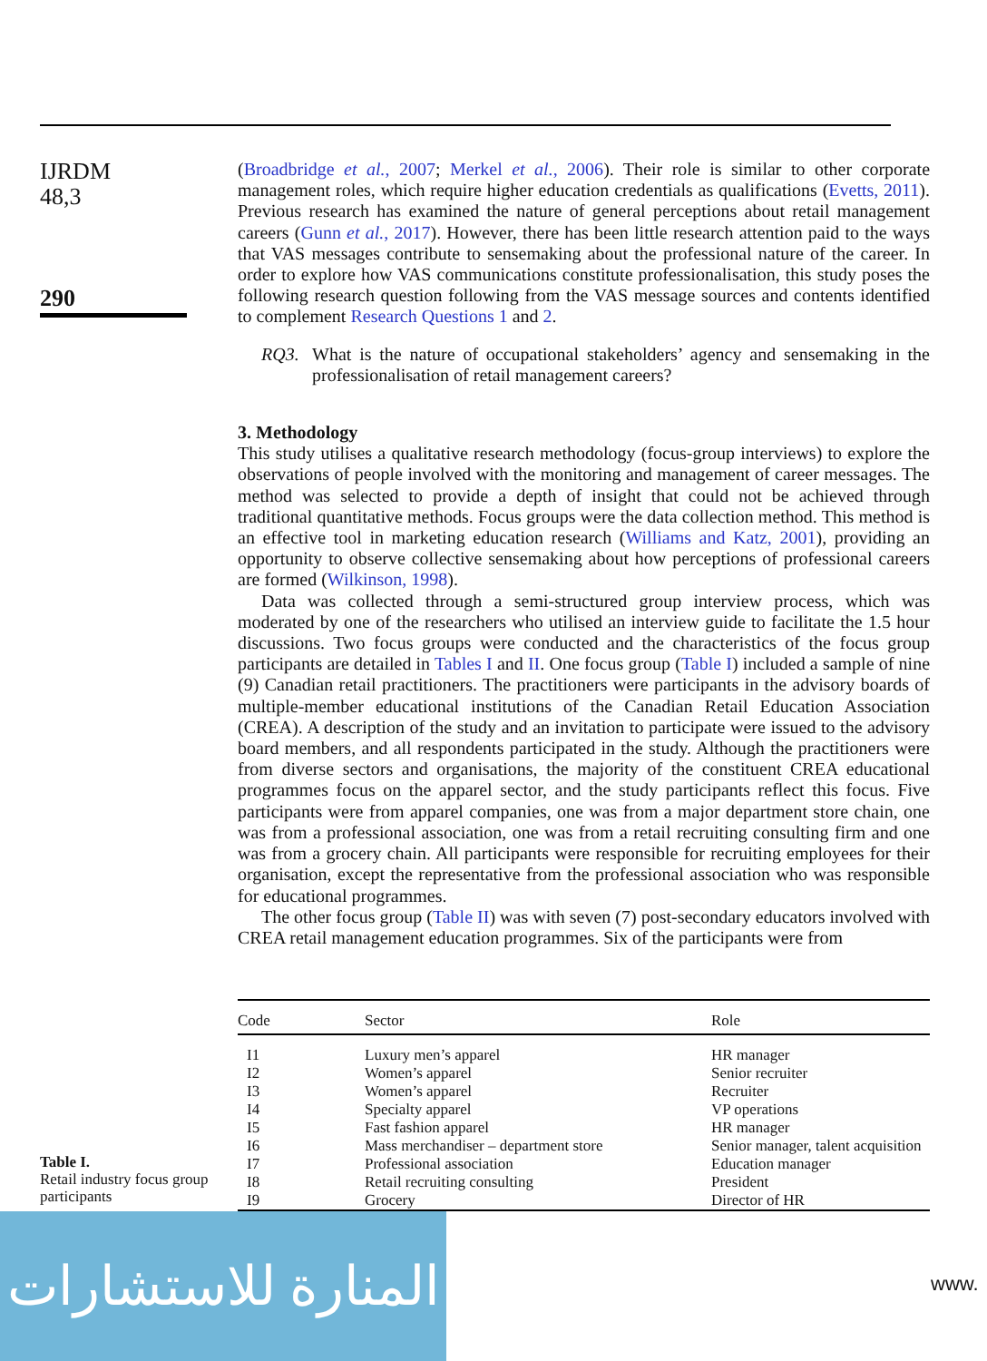IJRDM
48,3
290
(Broadbridge et al., 2007; Merkel et al., 2006). Their role is similar to other corporate management roles, which require higher education credentials as qualifications (Evetts, 2011). Previous research has examined the nature of general perceptions about retail management careers (Gunn et al., 2017). However, there has been little research attention paid to the ways that VAS messages contribute to sensemaking about the professional nature of the career. In order to explore how VAS communications constitute professionalisation, this study poses the following research question following from the VAS message sources and contents identified to complement Research Questions 1 and 2.
RQ3. What is the nature of occupational stakeholders’ agency and sensemaking in the professionalisation of retail management careers?
3. Methodology
This study utilises a qualitative research methodology (focus-group interviews) to explore the observations of people involved with the monitoring and management of career messages. The method was selected to provide a depth of insight that could not be achieved through traditional quantitative methods. Focus groups were the data collection method. This method is an effective tool in marketing education research (Williams and Katz, 2001), providing an opportunity to observe collective sensemaking about how perceptions of professional careers are formed (Wilkinson, 1998).
Data was collected through a semi-structured group interview process, which was moderated by one of the researchers who utilised an interview guide to facilitate the 1.5 hour discussions. Two focus groups were conducted and the characteristics of the focus group participants are detailed in Tables I and II. One focus group (Table I) included a sample of nine (9) Canadian retail practitioners. The practitioners were participants in the advisory boards of multiple-member educational institutions of the Canadian Retail Education Association (CREA). A description of the study and an invitation to participate were issued to the advisory board members, and all respondents participated in the study. Although the practitioners were from diverse sectors and organisations, the majority of the constituent CREA educational programmes focus on the apparel sector, and the study participants reflect this focus. Five participants were from apparel companies, one was from a major department store chain, one was from a professional association, one was from a retail recruiting consulting firm and one was from a grocery chain. All participants were responsible for recruiting employees for their organisation, except the representative from the professional association who was responsible for educational programmes.
The other focus group (Table II) was with seven (7) post-secondary educators involved with CREA retail management education programmes. Six of the participants were from
Table I.
Retail industry focus group participants
| Code | Sector | Role |
| --- | --- | --- |
| I1 | Luxury men’s apparel | HR manager |
| I2 | Women’s apparel | Senior recruiter |
| I3 | Women’s apparel | Recruiter |
| I4 | Specialty apparel | VP operations |
| I5 | Fast fashion apparel | HR manager |
| I6 | Mass merchandiser – department store | Senior manager, talent acquisition |
| I7 | Professional association | Education manager |
| I8 | Retail recruiting consulting | President |
| I9 | Grocery | Director of HR |
المنارة للاستشارات
www.